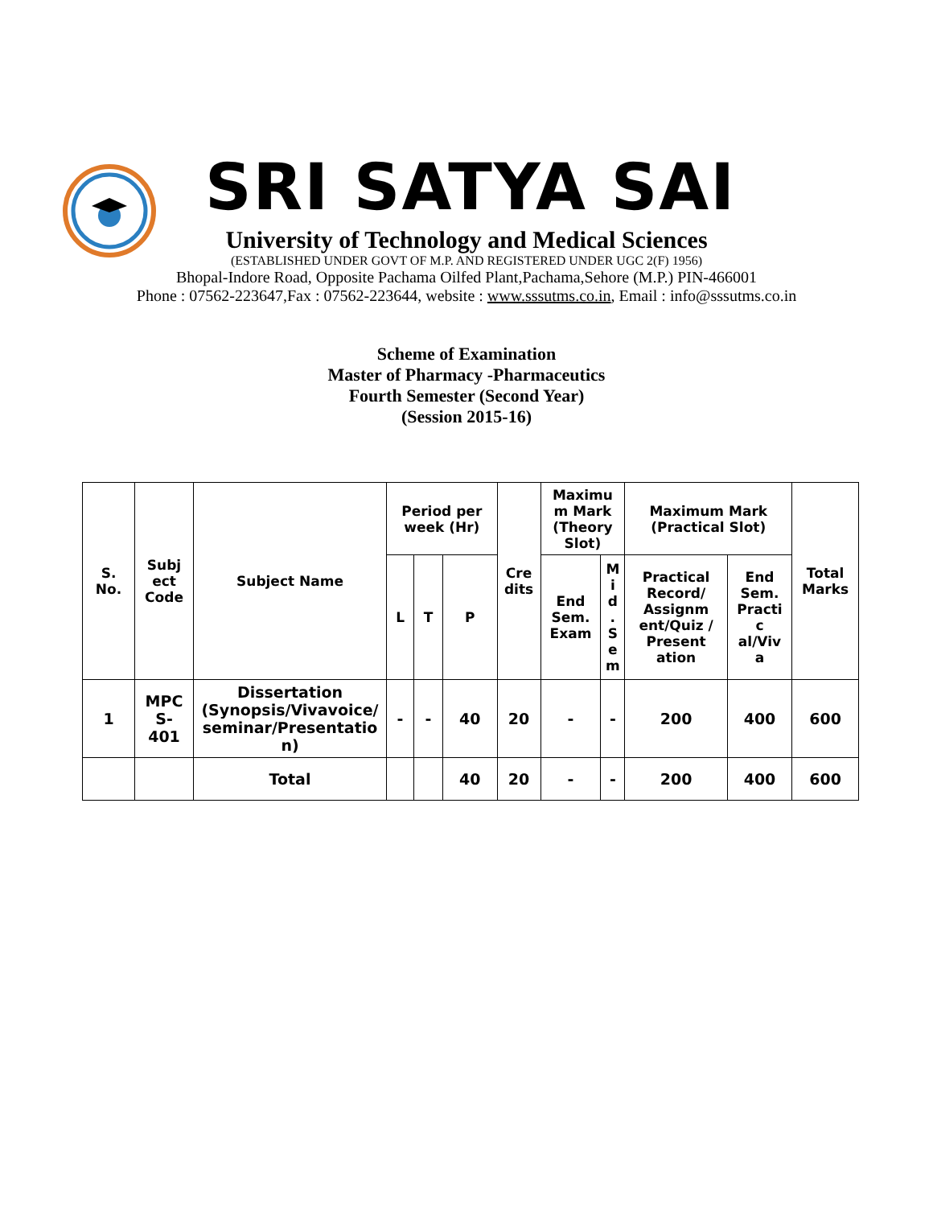SRI SATYA SAI
University of Technology and Medical Sciences
(ESTABLISHED UNDER GOVT OF M.P. AND REGISTERED UNDER UGC 2(F) 1956)
Bhopal-Indore Road, Opposite Pachama Oilfed Plant,Pachama,Sehore (M.P.) PIN-466001
Phone : 07562-223647,Fax : 07562-223644, website : www.sssutms.co.in, Email : info@sssutms.co.in
Scheme of Examination
Master of Pharmacy -Pharmaceutics
Fourth Semester (Second Year)
(Session 2015-16)
| S. No. | Subj ect Code | Subject Name | Period per week (Hr) | | | Cre dits | Maximu m Mark (Theory Slot) | | Maximum Mark (Practical Slot) | | Total Marks |
| --- | --- | --- | --- | --- | --- | --- | --- | --- | --- | --- | --- |
| | | | L | T | P | | End Sem. Exam | M i d . S e m | Practical Record/ Assignm ent/Quiz / Present ation | End Sem. Practi c al/Viv a | |
| 1 | MPC S- 401 | Dissertation (Synopsis/Vivavoice/ seminar/Presentatio n) | - | - | 40 | 20 | - | - | 200 | 400 | 600 |
| | | Total | | | 40 | 20 | - | - | 200 | 400 | 600 |